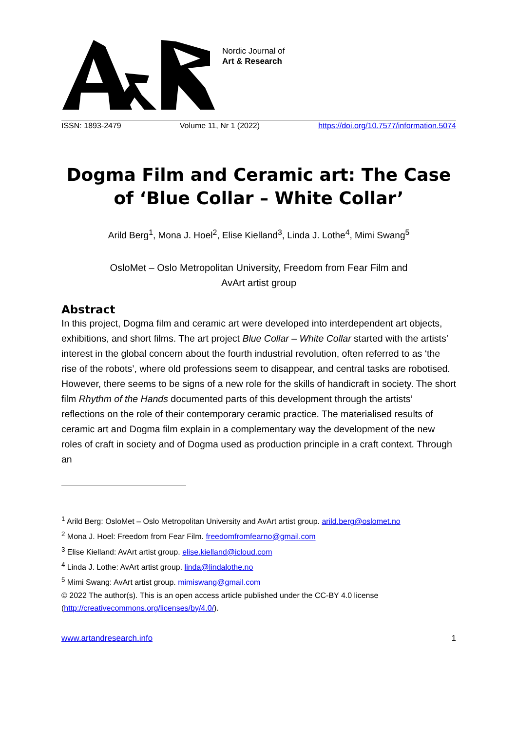Nordic Journal of
Art & Research
ISSN: 1893-2479 Volume 11, Nr 1 (2022) https://doi.org/10.7577/information.5074
Dogma Film and Ceramic art: The Case of ‘Blue Collar – White Collar’
Arild Berg<sup>1</sup>, Mona J. Hoel<sup>2</sup>, Elise Kielland<sup>3</sup>, Linda J. Lothe<sup>4</sup>, Mimi Swang<sup>5</sup>
OsloMet – Oslo Metropolitan University, Freedom from Fear Film and
AvArt artist group
Abstract
In this project, Dogma film and ceramic art were developed into interdependent art objects, exhibitions, and short films. The art project Blue Collar – White Collar started with the artists’ interest in the global concern about the fourth industrial revolution, often referred to as ‘the rise of the robots’, where old professions seem to disappear, and central tasks are robotised. However, there seems to be signs of a new role for the skills of handicraft in society. The short film Rhythm of the Hands documented parts of this development through the artists’ reflections on the role of their contemporary ceramic practice. The materialised results of ceramic art and Dogma film explain in a complementary way the development of the new roles of craft in society and of Dogma used as production principle in a craft context. Through an
<sup>1</sup> Arild Berg: OsloMet – Oslo Metropolitan University and AvArt artist group. arild.berg@oslomet.no
<sup>2</sup> Mona J. Hoel: Freedom from Fear Film. freedomfromfearno@gmail.com
<sup>3</sup> Elise Kielland: AvArt artist group. elise.kielland@icloud.com
<sup>4</sup> Linda J. Lothe: AvArt artist group. linda@lindalothe.no
<sup>5</sup> Mimi Swang: AvArt artist group. mimiswang@gmail.com
© 2022 The author(s). This is an open access article published under the CC-BY 4.0 license (http://creativecommons.org/licenses/by/4.0/).
www.artandresearch.info 1